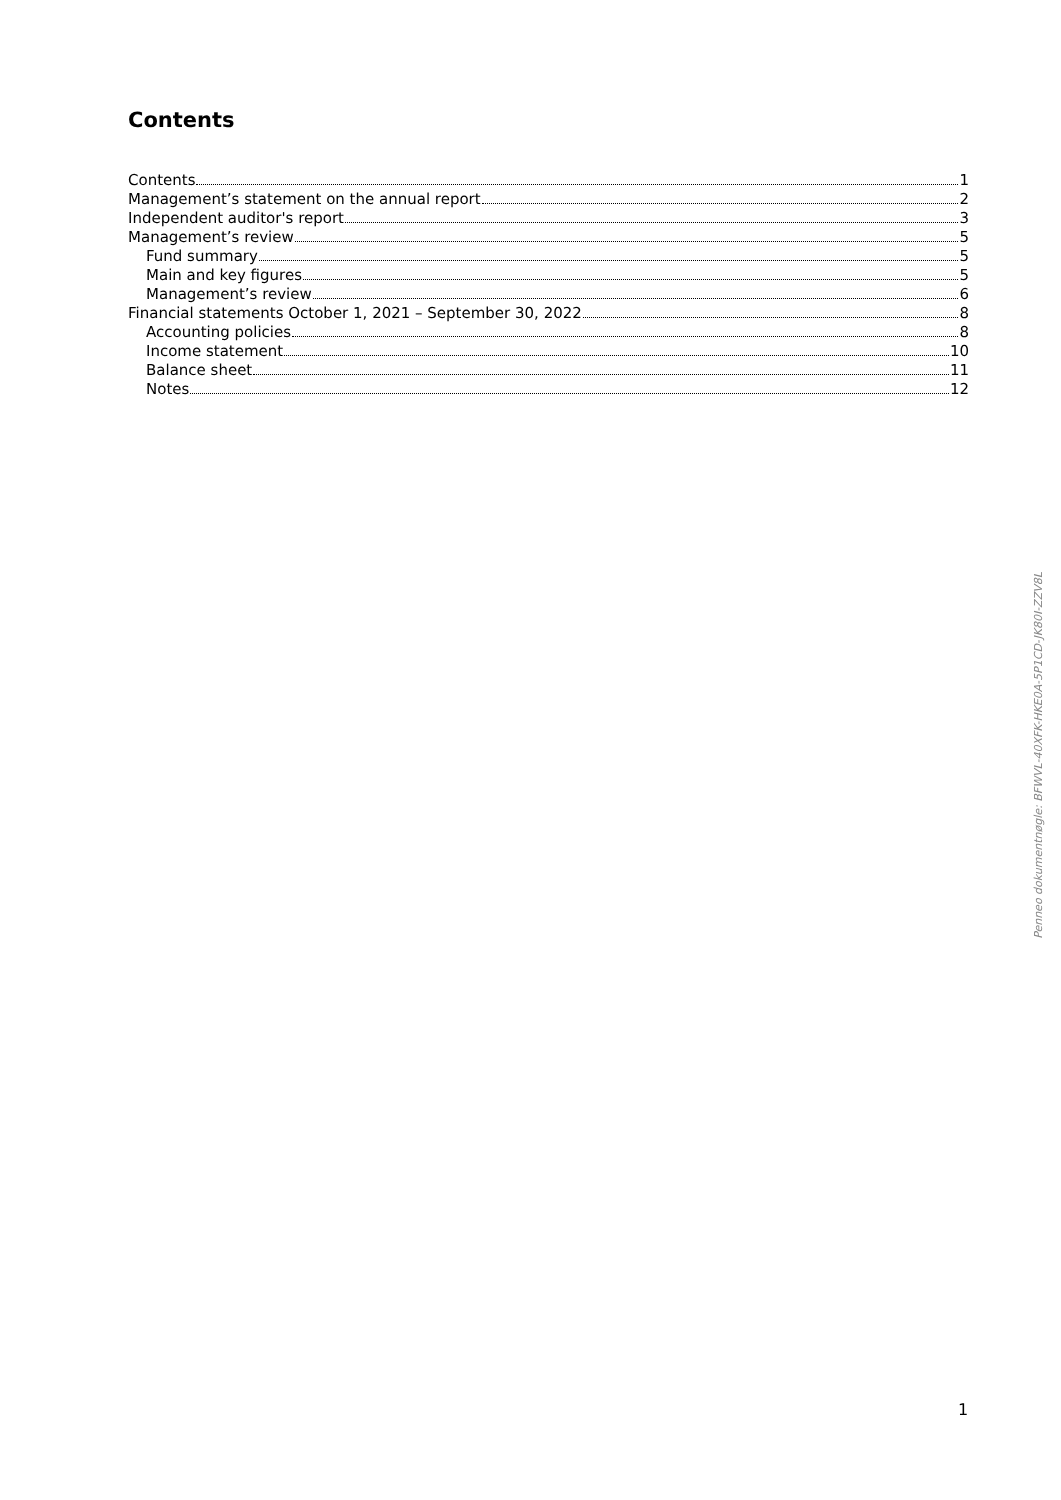Contents
Contents 1
Management’s statement on the annual report 2
Independent auditor's report 3
Management’s review 5
Fund summary 5
Main and key figures 5
Management’s review 6
Financial statements October 1, 2021 – September 30, 2022 8
Accounting policies 8
Income statement 10
Balance sheet 11
Notes 12
Penneo dokumentnøgle: BFWVL-40XFK-HKE0A-5P1CD-JK80I-ZZV8L
1